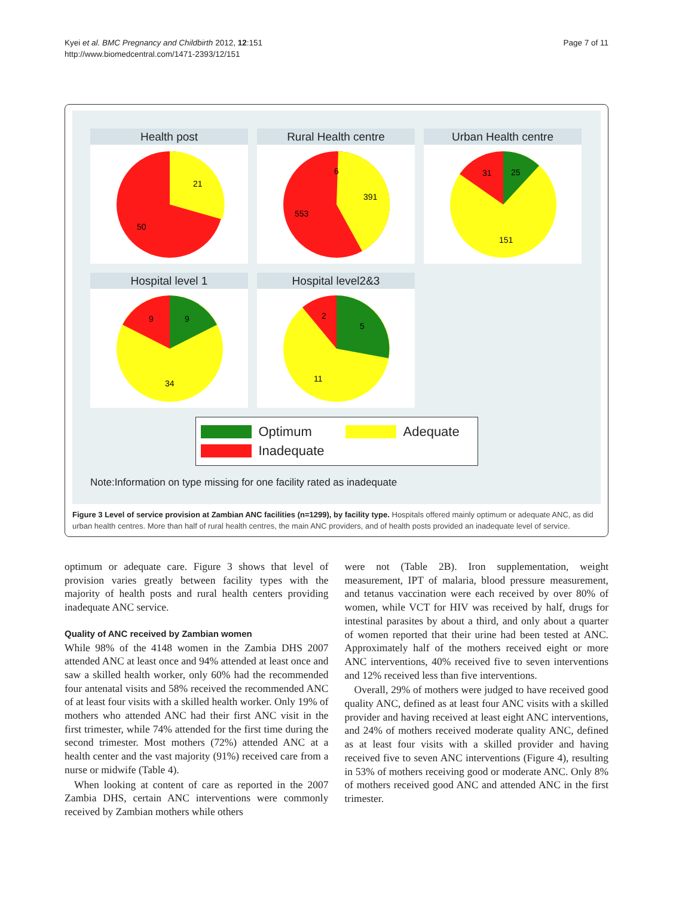Kyei et al. BMC Pregnancy and Childbirth 2012, 12:151
http://www.biomedcentral.com/1471-2393/12/151
Page 7 of 11
Health post
21
50
Rural Health centre
391
553
6
Urban Health centre
25
31
151
Hospital level 1
9
9
34
Hospital level2&3
5
2
11
Optimum Adequate
Inadequate
Note:Information on type missing for one facility rated as inadequate
Figure 3 Level of service provision at Zambian ANC facilities (n=1299), by facility type. Hospitals offered mainly optimum or adequate ANC, as did urban health centres. More than half of rural health centres, the main ANC providers, and of health posts provided an inadequate level of service.
optimum or adequate care. Figure 3 shows that level of provision varies greatly between facility types with the majority of health posts and rural health centers providing inadequate ANC service.
Quality of ANC received by Zambian women
While 98% of the 4148 women in the Zambia DHS 2007 attended ANC at least once and 94% attended at least once and saw a skilled health worker, only 60% had the recommended four antenatal visits and 58% received the recommended ANC of at least four visits with a skilled health worker. Only 19% of mothers who attended ANC had their first ANC visit in the first trimester, while 74% attended for the first time during the second trimester. Most mothers (72%) attended ANC at a health center and the vast majority (91%) received care from a nurse or midwife (Table 4).
When looking at content of care as reported in the 2007 Zambia DHS, certain ANC interventions were commonly received by Zambian mothers while others
were not (Table 2B). Iron supplementation, weight measurement, IPT of malaria, blood pressure measurement, and tetanus vaccination were each received by over 80% of women, while VCT for HIV was received by half, drugs for intestinal parasites by about a third, and only about a quarter of women reported that their urine had been tested at ANC. Approximately half of the mothers received eight or more ANC interventions, 40% received five to seven interventions and 12% received less than five interventions.
Overall, 29% of mothers were judged to have received good quality ANC, defined as at least four ANC visits with a skilled provider and having received at least eight ANC interventions, and 24% of mothers received moderate quality ANC, defined as at least four visits with a skilled provider and having received five to seven ANC interventions (Figure 4), resulting in 53% of mothers receiving good or moderate ANC. Only 8% of mothers received good ANC and attended ANC in the first trimester.